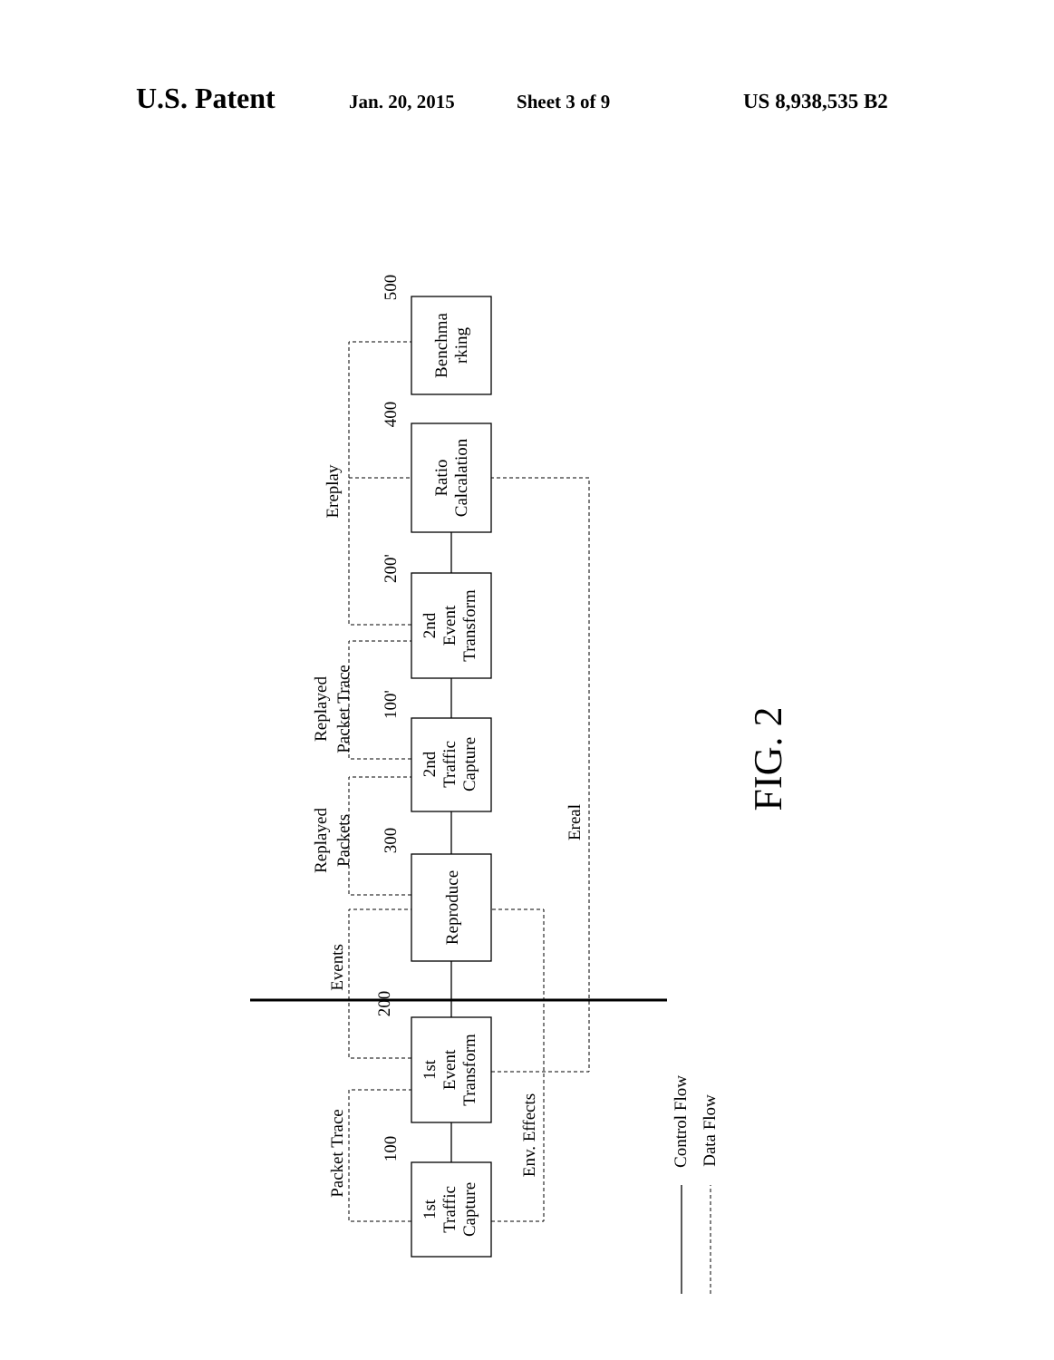U.S. Patent Jan. 20, 2015 Sheet 3 of 9 US 8,938,535 B2
1st Traffic Capture
1st Event Transform
Reproduce
2nd Traffic Capture
2nd Event Transform
Ratio Calcalation
Benchma rking
Packet Trace
Env. Effects
Events
Replayed Packets
Replayed Packet Trace
Ereplay
Ereal
100
200
300
100'
200'
400
500
Control Flow
Data Flow
FIG. 2